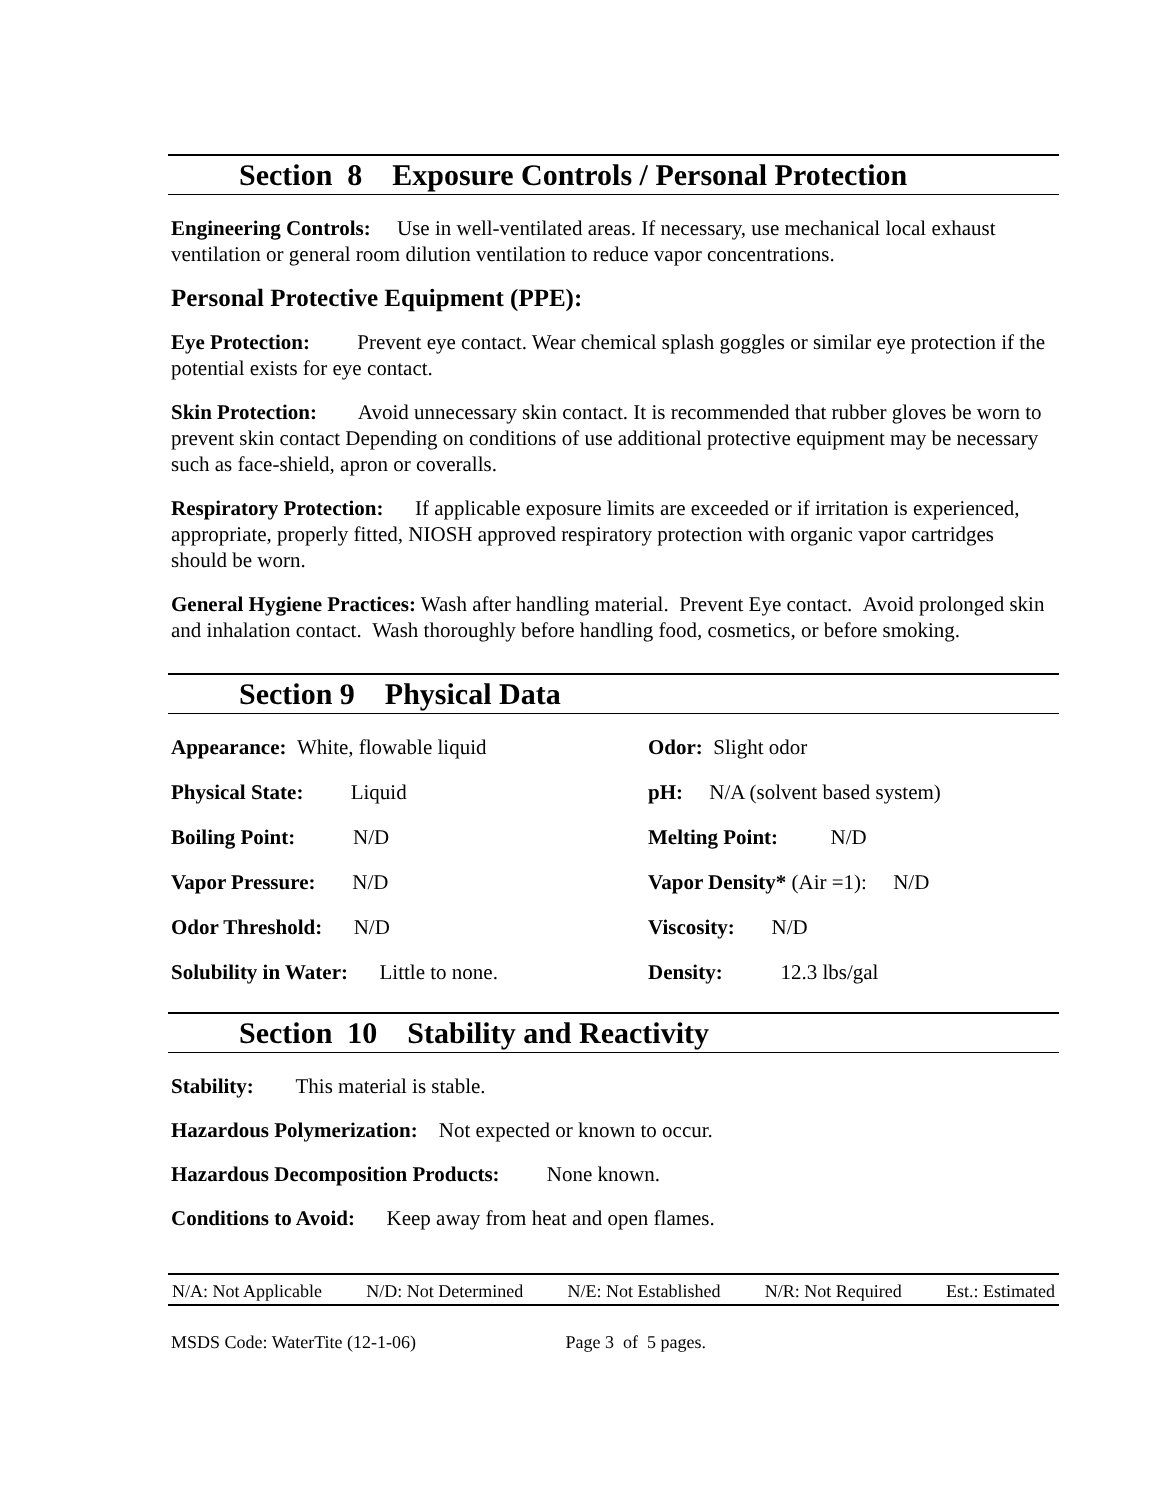Section 8 Exposure Controls / Personal Protection
Engineering Controls: Use in well-ventilated areas. If necessary, use mechanical local exhaust ventilation or general room dilution ventilation to reduce vapor concentrations.
Personal Protective Equipment (PPE):
Eye Protection: Prevent eye contact. Wear chemical splash goggles or similar eye protection if the potential exists for eye contact.
Skin Protection: Avoid unnecessary skin contact. It is recommended that rubber gloves be worn to prevent skin contact Depending on conditions of use additional protective equipment may be necessary such as face-shield, apron or coveralls.
Respiratory Protection: If applicable exposure limits are exceeded or if irritation is experienced, appropriate, properly fitted, NIOSH approved respiratory protection with organic vapor cartridges should be worn.
General Hygiene Practices: Wash after handling material. Prevent Eye contact. Avoid prolonged skin and inhalation contact. Wash thoroughly before handling food, cosmetics, or before smoking.
Section 9 Physical Data
| Appearance: White, flowable liquid | Odor: Slight odor |
| Physical State: Liquid | pH: N/A (solvent based system) |
| Boiling Point: N/D | Melting Point: N/D |
| Vapor Pressure: N/D | Vapor Density* (Air =1): N/D |
| Odor Threshold: N/D | Viscosity: N/D |
| Solubility in Water: Little to none. | Density: 12.3 lbs/gal |
Section 10 Stability and Reactivity
Stability: This material is stable.
Hazardous Polymerization: Not expected or known to occur.
Hazardous Decomposition Products: None known.
Conditions to Avoid: Keep away from heat and open flames.
N/A: Not Applicable N/D: Not Determined N/E: Not Established N/R: Not Required Est.: Estimated
MSDS Code: WaterTite (12-1-06) Page 3 of 5 pages.